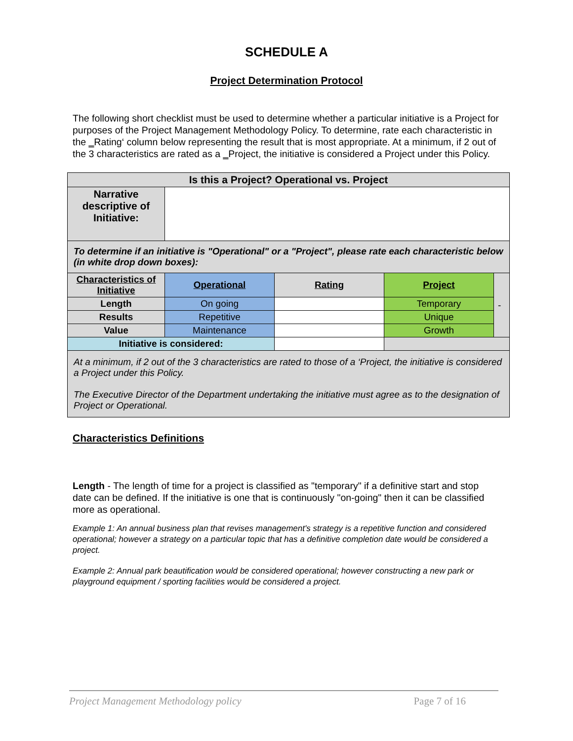SCHEDULE A
Project Determination Protocol
The following short checklist must be used to determine whether a particular initiative is a Project for purposes of the Project Management Methodology Policy. To determine, rate each characteristic in the ‗Rating‘ column below representing the result that is most appropriate. At a minimum, if 2 out of the 3 characteristics are rated as a ‗Project, the initiative is considered a Project under this Policy.
| Is this a Project? Operational vs. Project | | | | |
| --- | --- | --- | --- | --- |
| Narrative descriptive of Initiative: | | | | |
| To determine if an initiative is "Operational" or a "Project", please rate each characteristic below (in white drop down boxes): | | | | |
| Characteristics of Initiative | Operational | Rating | Project | - |
| Length | On going | | Temporary | |
| Results | Repetitive | | Unique | |
| Value | Maintenance | | Growth | |
| Initiative is considered: | | | | |
| At a minimum, if 2 out of the 3 characteristics are rated to those of a ‘Project, the initiative is considered a Project under this Policy. The Executive Director of the Department undertaking the initiative must agree as to the designation of Project or Operational. | | | | |
Characteristics Definitions
Length - The length of time for a project is classified as "temporary" if a definitive start and stop date can be defined. If the initiative is one that is continuously "on-going" then it can be classified more as operational.
Example 1: An annual business plan that revises management's strategy is a repetitive function and considered operational; however a strategy on a particular topic that has a definitive completion date would be considered a project.
Example 2: Annual park beautification would be considered operational; however constructing a new park or playground equipment / sporting facilities would be considered a project.
Project Management Methodology policy Page 7 of 16